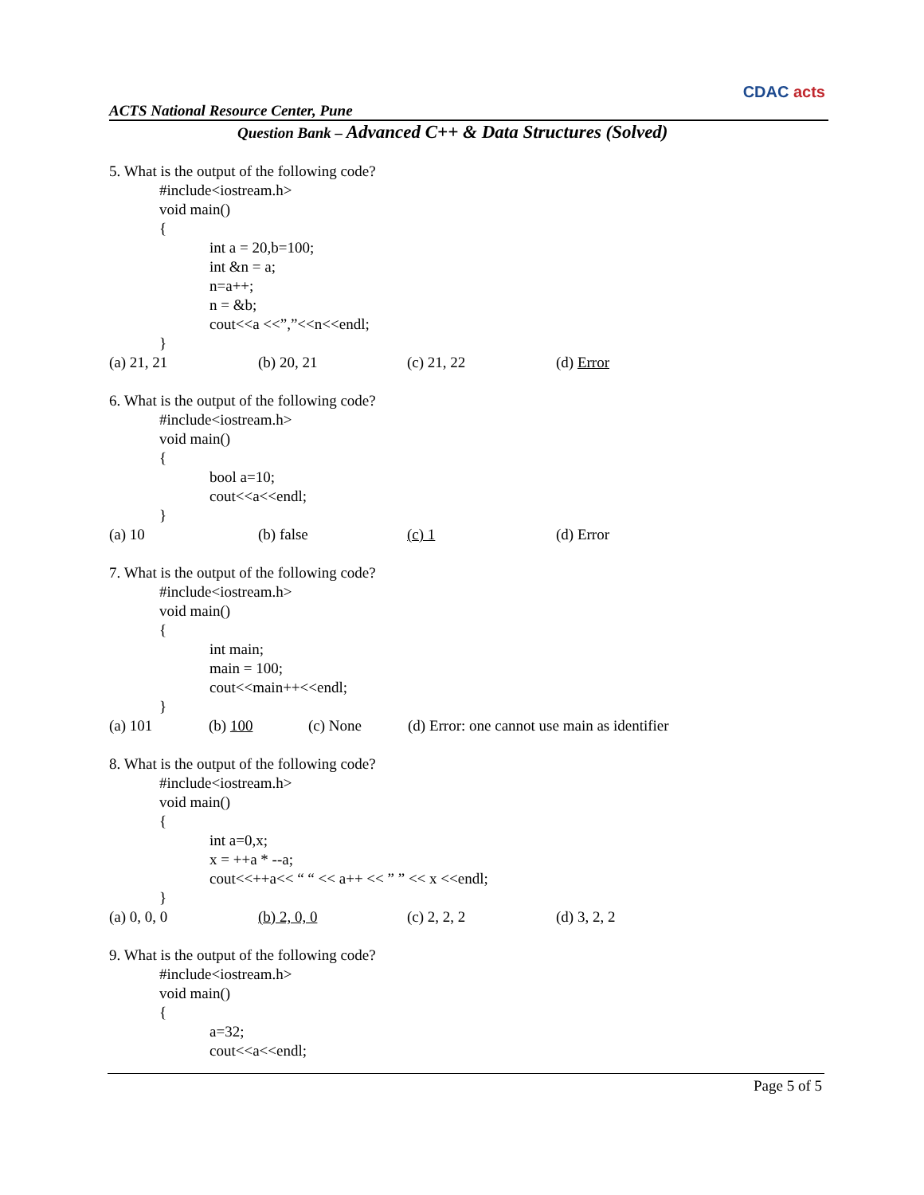ACTS National Resource Center, Pune
CDAC acts
Question Bank – Advanced C++ & Data Structures (Solved)
5. What is the output of the following code?
#include<iostream.h>
void main()
{
int a = 20,b=100;
int &n = a;
n=a++;
n = &b;
cout<<a <<”,”<<n<<endl;
}
(a) 21, 21 (b) 20, 21 (c) 21, 22 (d) Error
6. What is the output of the following code?
#include<iostream.h>
void main()
{
bool a=10;
cout<<a<<endl;
}
(a) 10 (b) false (c) 1 (d) Error
7. What is the output of the following code?
#include<iostream.h>
void main()
{
int main;
main = 100;
cout<<main++<<endl;
}
(a) 101 (b) 100 (c) None (d) Error: one cannot use main as identifier
8. What is the output of the following code?
#include<iostream.h>
void main()
{
int a=0,x;
x = ++a * --a;
cout<<++a<< “ “ << a++ << ” ” << x <<endl;
}
(a) 0, 0, 0 (b) 2, 0, 0 (c) 2, 2, 2 (d) 3, 2, 2
9. What is the output of the following code?
#include<iostream.h>
void main()
{
a=32;
cout<<a<<endl;
Page 5 of 5